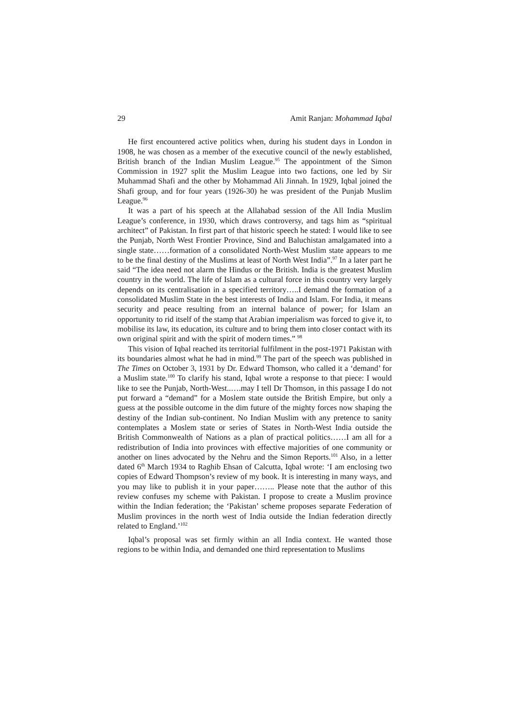29 Amit Ranjan: Mohammad Iqbal
He first encountered active politics when, during his student days in London in 1908, he was chosen as a member of the executive council of the newly established, British branch of the Indian Muslim League.<sup>95</sup> The appointment of the Simon Commission in 1927 split the Muslim League into two factions, one led by Sir Muhammad Shafi and the other by Mohammad Ali Jinnah. In 1929, Iqbal joined the Shafi group, and for four years (1926-30) he was president of the Punjab Muslim League.<sup>96</sup>
It was a part of his speech at the Allahabad session of the All India Muslim League’s conference, in 1930, which draws controversy, and tags him as “spiritual architect” of Pakistan. In first part of that historic speech he stated: I would like to see the Punjab, North West Frontier Province, Sind and Baluchistan amalgamated into a single state……formation of a consolidated North-West Muslim state appears to me to be the final destiny of the Muslims at least of North West India”.<sup>97</sup> In a later part he said “The idea need not alarm the Hindus or the British. India is the greatest Muslim country in the world. The life of Islam as a cultural force in this country very largely depends on its centralisation in a specified territory…..I demand the formation of a consolidated Muslim State in the best interests of India and Islam. For India, it means security and peace resulting from an internal balance of power; for Islam an opportunity to rid itself of the stamp that Arabian imperialism was forced to give it, to mobilise its law, its education, its culture and to bring them into closer contact with its own original spirit and with the spirit of modern times.” <sup>98</sup>
This vision of Iqbal reached its territorial fulfilment in the post-1971 Pakistan with its boundaries almost what he had in mind.<sup>99</sup> The part of the speech was published in The Times on October 3, 1931 by Dr. Edward Thomson, who called it a ‘demand’ for a Muslim state.<sup>100</sup> To clarify his stand, Iqbal wrote a response to that piece: I would like to see the Punjab, North-West..….may I tell Dr Thomson, in this passage I do not put forward a “demand” for a Moslem state outside the British Empire, but only a guess at the possible outcome in the dim future of the mighty forces now shaping the destiny of the Indian sub-continent. No Indian Muslim with any pretence to sanity contemplates a Moslem state or series of States in North-West India outside the British Commonwealth of Nations as a plan of practical politics……I am all for a redistribution of India into provinces with effective majorities of one community or another on lines advocated by the Nehru and the Simon Reports.<sup>101</sup> Also, in a letter dated 6<sup>th</sup> March 1934 to Raghib Ehsan of Calcutta, Iqbal wrote: ‘I am enclosing two copies of Edward Thompson’s review of my book. It is interesting in many ways, and you may like to publish it in your paper…….. Please note that the author of this review confuses my scheme with Pakistan. I propose to create a Muslim province within the Indian federation; the ‘Pakistan’ scheme proposes separate Federation of Muslim provinces in the north west of India outside the Indian federation directly related to England.’<sup>102</sup>
Iqbal’s proposal was set firmly within an all India context. He wanted those regions to be within India, and demanded one third representation to Muslims